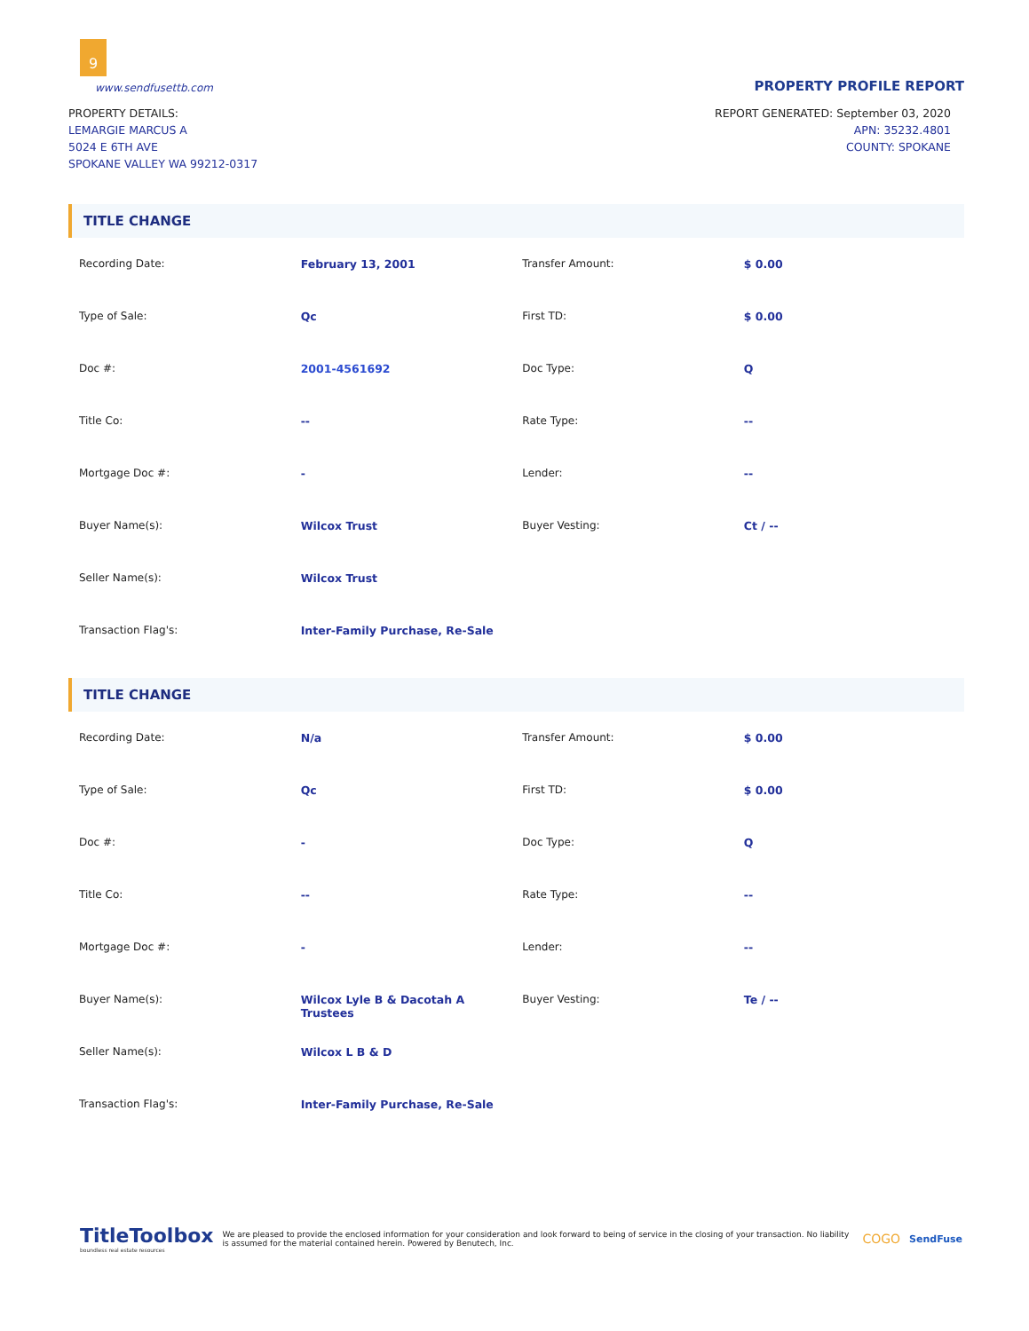9
www.sendfusettb.com
PROPERTY PROFILE REPORT
PROPERTY DETAILS:
LEMARGIE MARCUS A
5024 E 6TH AVE
SPOKANE VALLEY WA 99212-0317
REPORT GENERATED: September 03, 2020
APN: 35232.4801
COUNTY: SPOKANE
TITLE CHANGE
| Recording Date: | February 13, 2001 | Transfer Amount: | $ 0.00 |
| Type of Sale: | Qc | First TD: | $ 0.00 |
| Doc #: | 2001-4561692 | Doc Type: | Q |
| Title Co: | -- | Rate Type: | -- |
| Mortgage Doc #: | - | Lender: | -- |
| Buyer Name(s): | Wilcox Trust | Buyer Vesting: | Ct / -- |
| Seller Name(s): | Wilcox Trust | | |
| Transaction Flag's: | Inter-Family Purchase, Re-Sale | | |
TITLE CHANGE
| Recording Date: | N/a | Transfer Amount: | $ 0.00 |
| Type of Sale: | Qc | First TD: | $ 0.00 |
| Doc #: | - | Doc Type: | Q |
| Title Co: | -- | Rate Type: | -- |
| Mortgage Doc #: | - | Lender: | -- |
| Buyer Name(s): | Wilcox Lyle B & Dacotah A Trustees | Buyer Vesting: | Te / -- |
| Seller Name(s): | Wilcox L B & D | | |
| Transaction Flag's: | Inter-Family Purchase, Re-Sale | | |
TitleToolbox
boundless real estate resources
We are pleased to provide the enclosed information for your consideration and look forward to being of service in the closing of your transaction. No liability is assumed for the material contained herein. Powered by Benutech, Inc.
COGO
SendFuse